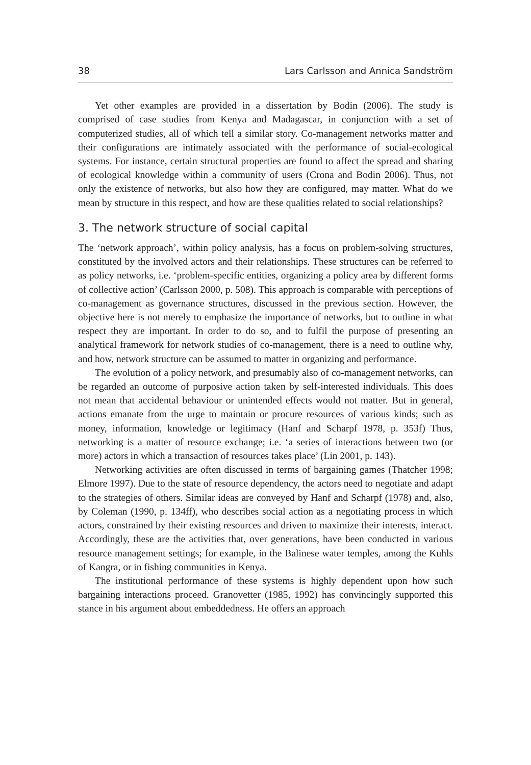38 Lars Carlsson and Annica Sandström
Yet other examples are provided in a dissertation by Bodin (2006). The study is comprised of case studies from Kenya and Madagascar, in conjunction with a set of computerized studies, all of which tell a similar story. Co-management networks matter and their configurations are intimately associated with the performance of social-ecological systems. For instance, certain structural properties are found to affect the spread and sharing of ecological knowledge within a community of users (Crona and Bodin 2006). Thus, not only the existence of networks, but also how they are configured, may matter. What do we mean by structure in this respect, and how are these qualities related to social relationships?
3. The network structure of social capital
The ‘network approach’, within policy analysis, has a focus on problem-solving structures, constituted by the involved actors and their relationships. These structures can be referred to as policy networks, i.e. ‘problem-specific entities, organizing a policy area by different forms of collective action’ (Carlsson 2000, p. 508). This approach is comparable with perceptions of co-management as governance structures, discussed in the previous section. However, the objective here is not merely to emphasize the importance of networks, but to outline in what respect they are important. In order to do so, and to fulfil the purpose of presenting an analytical framework for network studies of co-management, there is a need to outline why, and how, network structure can be assumed to matter in organizing and performance.
The evolution of a policy network, and presumably also of co-management networks, can be regarded an outcome of purposive action taken by self-interested individuals. This does not mean that accidental behaviour or unintended effects would not matter. But in general, actions emanate from the urge to maintain or procure resources of various kinds; such as money, information, knowledge or legitimacy (Hanf and Scharpf 1978, p. 353f) Thus, networking is a matter of resource exchange; i.e. ‘a series of interactions between two (or more) actors in which a transaction of resources takes place’ (Lin 2001, p. 143).
Networking activities are often discussed in terms of bargaining games (Thatcher 1998; Elmore 1997). Due to the state of resource dependency, the actors need to negotiate and adapt to the strategies of others. Similar ideas are conveyed by Hanf and Scharpf (1978) and, also, by Coleman (1990, p. 134ff), who describes social action as a negotiating process in which actors, constrained by their existing resources and driven to maximize their interests, interact. Accordingly, these are the activities that, over generations, have been conducted in various resource management settings; for example, in the Balinese water temples, among the Kuhls of Kangra, or in fishing communities in Kenya.
The institutional performance of these systems is highly dependent upon how such bargaining interactions proceed. Granovetter (1985, 1992) has convincingly supported this stance in his argument about embeddedness. He offers an approach